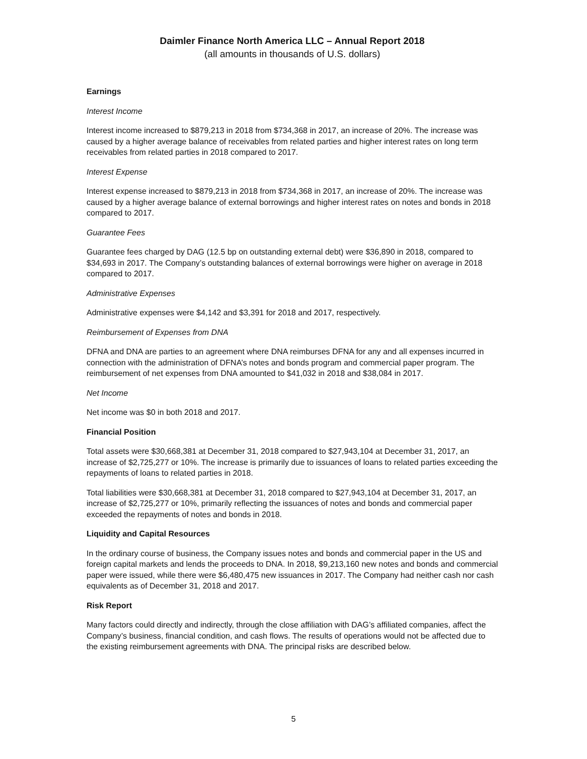Daimler Finance North America LLC – Annual Report 2018
(all amounts in thousands of U.S. dollars)
Earnings
Interest Income
Interest income increased to $879,213 in 2018 from $734,368 in 2017, an increase of 20%. The increase was caused by a higher average balance of receivables from related parties and higher interest rates on long term receivables from related parties in 2018 compared to 2017.
Interest Expense
Interest expense increased to $879,213 in 2018 from $734,368 in 2017, an increase of 20%. The increase was caused by a higher average balance of external borrowings and higher interest rates on notes and bonds in 2018 compared to 2017.
Guarantee Fees
Guarantee fees charged by DAG (12.5 bp on outstanding external debt) were $36,890 in 2018, compared to $34,693 in 2017. The Company’s outstanding balances of external borrowings were higher on average in 2018 compared to 2017.
Administrative Expenses
Administrative expenses were $4,142 and $3,391 for 2018 and 2017, respectively.
Reimbursement of Expenses from DNA
DFNA and DNA are parties to an agreement where DNA reimburses DFNA for any and all expenses incurred in connection with the administration of DFNA’s notes and bonds program and commercial paper program. The reimbursement of net expenses from DNA amounted to $41,032 in 2018 and $38,084 in 2017.
Net Income
Net income was $0 in both 2018 and 2017.
Financial Position
Total assets were $30,668,381 at December 31, 2018 compared to $27,943,104 at December 31, 2017, an increase of $2,725,277 or 10%. The increase is primarily due to issuances of loans to related parties exceeding the repayments of loans to related parties in 2018.
Total liabilities were $30,668,381 at December 31, 2018 compared to $27,943,104 at December 31, 2017, an increase of $2,725,277 or 10%, primarily reflecting the issuances of notes and bonds and commercial paper exceeded the repayments of notes and bonds in 2018.
Liquidity and Capital Resources
In the ordinary course of business, the Company issues notes and bonds and commercial paper in the US and foreign capital markets and lends the proceeds to DNA. In 2018, $9,213,160 new notes and bonds and commercial paper were issued, while there were $6,480,475 new issuances in 2017. The Company had neither cash nor cash equivalents as of December 31, 2018 and 2017.
Risk Report
Many factors could directly and indirectly, through the close affiliation with DAG’s affiliated companies, affect the Company’s business, financial condition, and cash flows. The results of operations would not be affected due to the existing reimbursement agreements with DNA. The principal risks are described below.
5